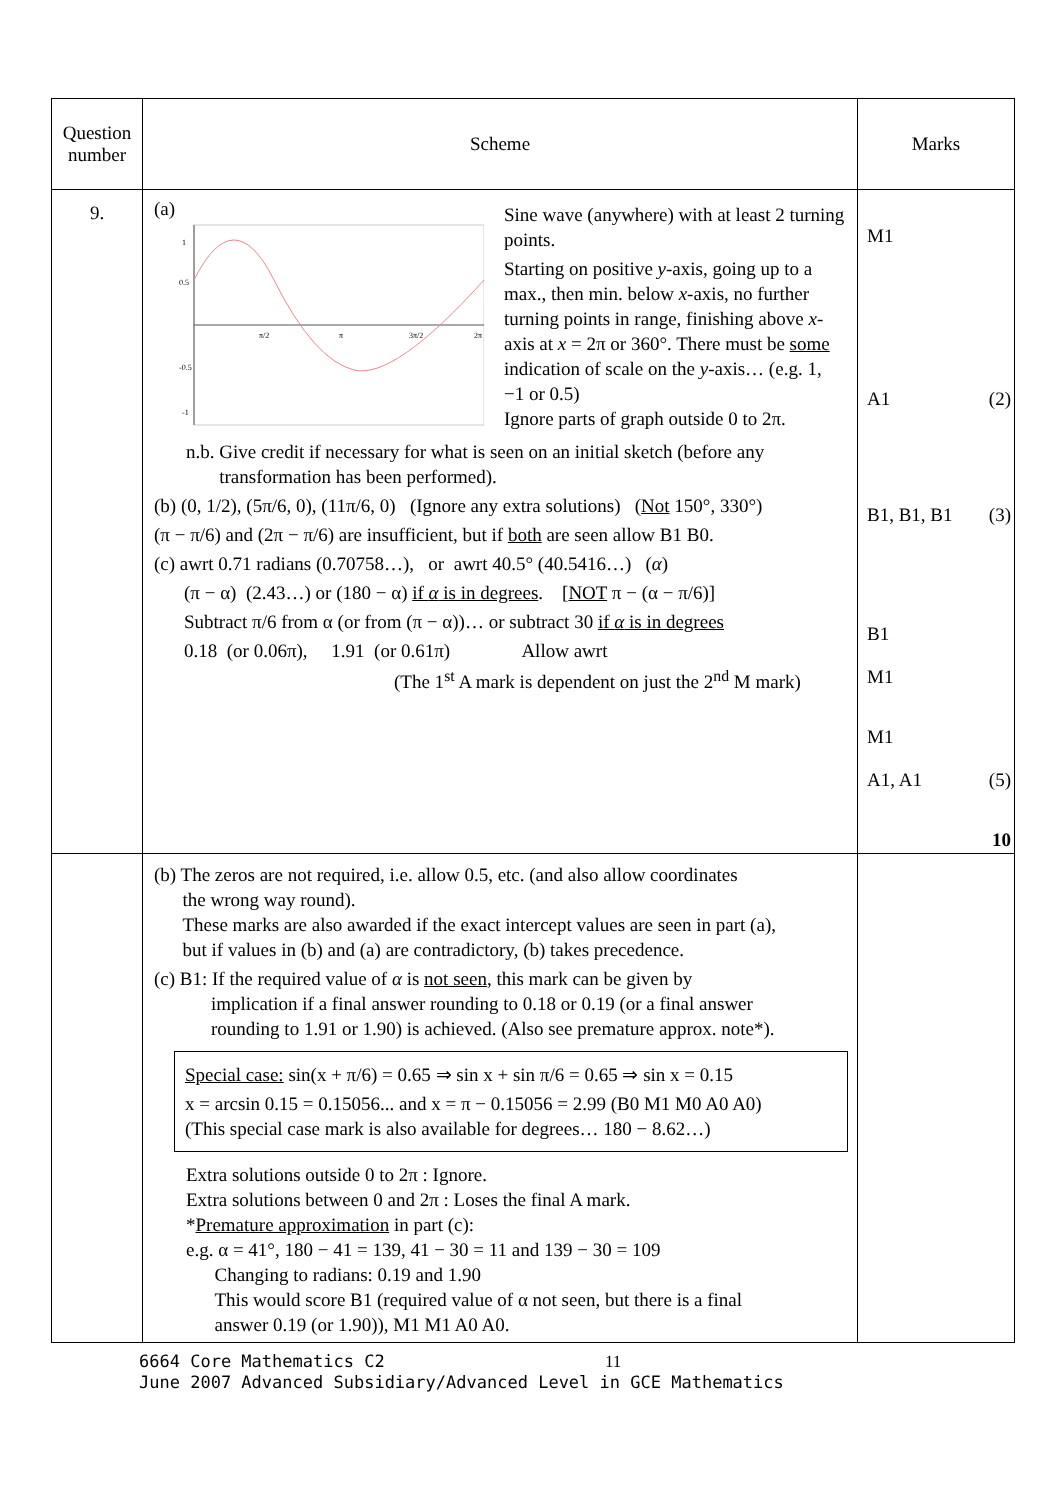| Question number | Scheme | Marks |
| --- | --- | --- |
| 9. | (a) 1 0.5 -0.5 -1 π/2 π 3π/2 2π Sine wave (anywhere) with at least 2 turning points. Starting on positive y -axis, going up to a max., then min. below x -axis, no further turning points in range, finishing above x -axis at x = 2π or 360°. There must be some indication of scale on the y -axis… (e.g. 1, −1 or 0.5) Ignore parts of graph outside 0 to 2π. n.b. Give credit if necessary for what is seen on an initial sketch (before any transformation has been performed). (b) (0, 1/2), (5π/6, 0), (11π/6, 0) (Ignore any extra solutions) ( Not 150°, 330°) (π − π/6) and (2π − π/6) are insufficient, but if both are seen allow B1 B0. (c) awrt 0.71 radians (0.70758…), or awrt 40.5° (40.5416…) ( α ) (π − α) (2.43…) or (180 − α) if α is in degrees . [ NOT π − (α − π/6)] Subtract π/6 from α (or from (π − α))… or subtract 30 if α is in degrees 0.18 (or 0.06π), 1.91 (or 0.61π) Allow awrt (The 1<sup>st</sup> A mark is dependent on just the 2<sup>nd</sup> M mark) | M1 A1 (2) B1, B1, B1 (3) B1 M1 M1 A1, A1 (5) 10 |
| | (b) The zeros are not required, i.e. allow 0.5, etc. (and also allow coordinates the wrong way round). These marks are also awarded if the exact intercept values are seen in part (a), but if values in (b) and (a) are contradictory, (b) takes precedence. (c) B1: If the required value of α is not seen , this mark can be given by implication if a final answer rounding to 0.18 or 0.19 (or a final answer rounding to 1.91 or 1.90) is achieved. (Also see premature approx. note*). Special case: sin(x + π/6) = 0.65 ⇒ sin x + sin π/6 = 0.65 ⇒ sin x = 0.15 x = arcsin 0.15 = 0.15056... and x = π − 0.15056 = 2.99 (B0 M1 M0 A0 A0) (This special case mark is also available for degrees… 180 − 8.62…) Extra solutions outside 0 to 2π : Ignore. Extra solutions between 0 and 2π : Loses the final A mark. * Premature approximation in part (c): e.g. α = 41°, 180 − 41 = 139, 41 − 30 = 11 and 139 − 30 = 109 Changing to radians: 0.19 and 1.90 This would score B1 (required value of α not seen, but there is a final answer 0.19 (or 1.90)), M1 M1 A0 A0. | |
6664 Core Mathematics C2 11
June 2007 Advanced Subsidiary/Advanced Level in GCE Mathematics